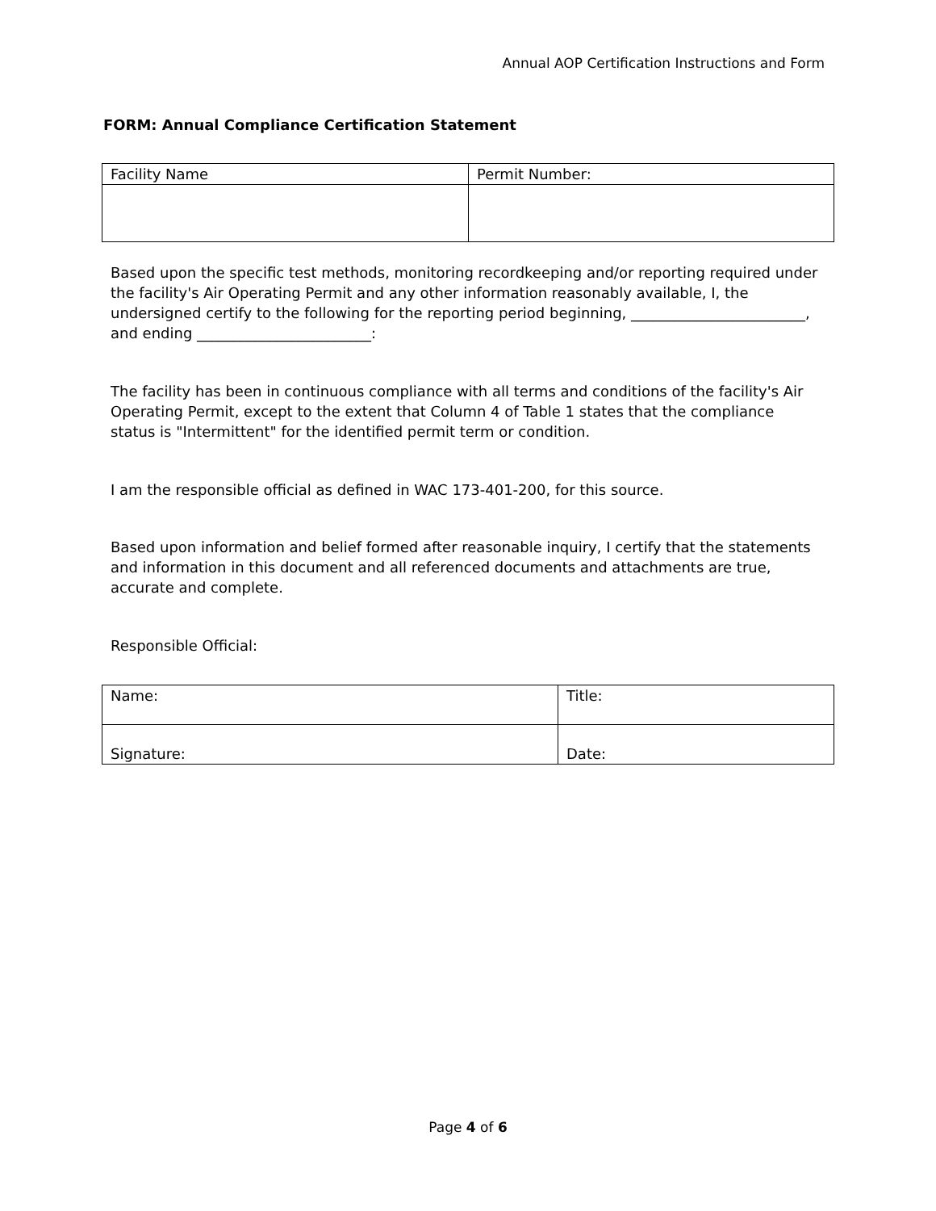Annual AOP Certification Instructions and Form
FORM: Annual Compliance Certification Statement
| Facility Name | Permit Number: |
Based upon the specific test methods, monitoring recordkeeping and/or reporting required under the facility's Air Operating Permit and any other information reasonably available, I, the undersigned certify to the following for the reporting period beginning, ________________________, and ending ________________________:
The facility has been in continuous compliance with all terms and conditions of the facility's Air Operating Permit, except to the extent that Column 4 of Table 1 states that the compliance status is "Intermittent" for the identified permit term or condition.
I am the responsible official as defined in WAC 173-401-200, for this source.
Based upon information and belief formed after reasonable inquiry, I certify that the statements and information in this document and all referenced documents and attachments are true, accurate and complete.
Responsible Official:
| Name: | Title: |
| Signature: | Date: |
Page 4 of 6